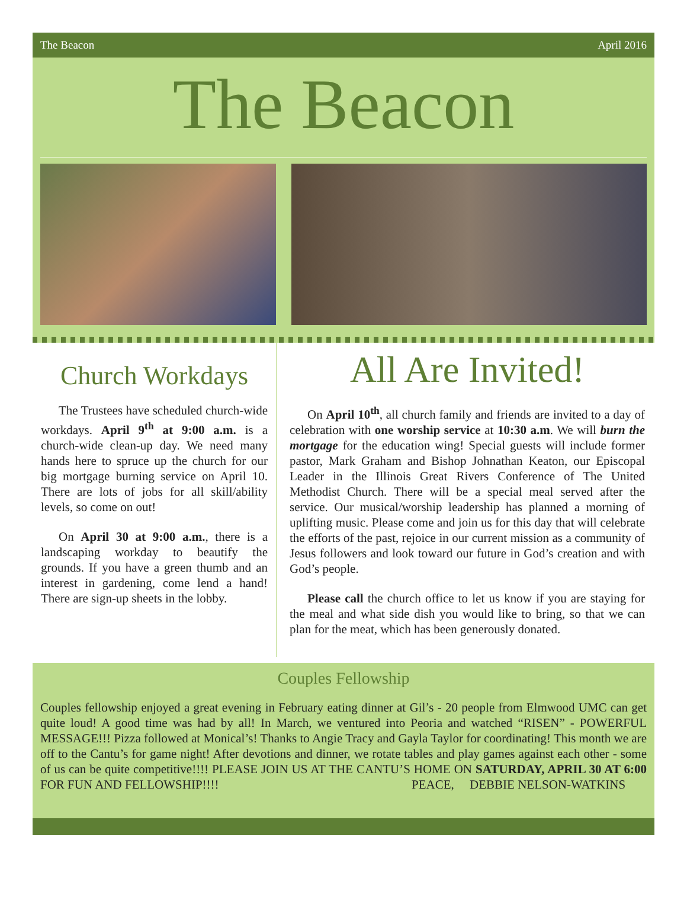The Beacon April 2016
The Beacon
Church Workdays
The Trustees have scheduled church-wide workdays. April 9<sup>th</sup> at 9:00 a.m. is a church-wide clean-up day. We need many hands here to spruce up the church for our big mortgage burning service on April 10. There are lots of jobs for all skill/ability levels, so come on out!
On April 30 at 9:00 a.m., there is a landscaping workday to beautify the grounds. If you have a green thumb and an interest in gardening, come lend a hand! There are sign-up sheets in the lobby.
All Are Invited!
On April 10<sup>th</sup>, all church family and friends are invited to a day of celebration with one worship service at 10:30 a.m. We will burn the mortgage for the education wing! Special guests will include former pastor, Mark Graham and Bishop Johnathan Keaton, our Episcopal Leader in the Illinois Great Rivers Conference of The United Methodist Church. There will be a special meal served after the service. Our musical/worship leadership has planned a morning of uplifting music. Please come and join us for this day that will celebrate the efforts of the past, rejoice in our current mission as a community of Jesus followers and look toward our future in God’s creation and with God’s people.
Please call the church office to let us know if you are staying for the meal and what side dish you would like to bring, so that we can plan for the meat, which has been generously donated.
Couples Fellowship
Couples fellowship enjoyed a great evening in February eating dinner at Gil’s - 20 people from Elmwood UMC can get quite loud! A good time was had by all! In March, we ventured into Peoria and watched “RISEN” - POWERFUL MESSAGE!!! Pizza followed at Monical’s! Thanks to Angie Tracy and Gayla Taylor for coordinating! This month we are off to the Cantu’s for game night! After devotions and dinner, we rotate tables and play games against each other - some of us can be quite competitive!!!! PLEASE JOIN US AT THE CANTU’S HOME ON SATURDAY, APRIL 30 AT 6:00 FOR FUN AND FELLOWSHIP!!!! PEACE, DEBBIE NELSON-WATKINS